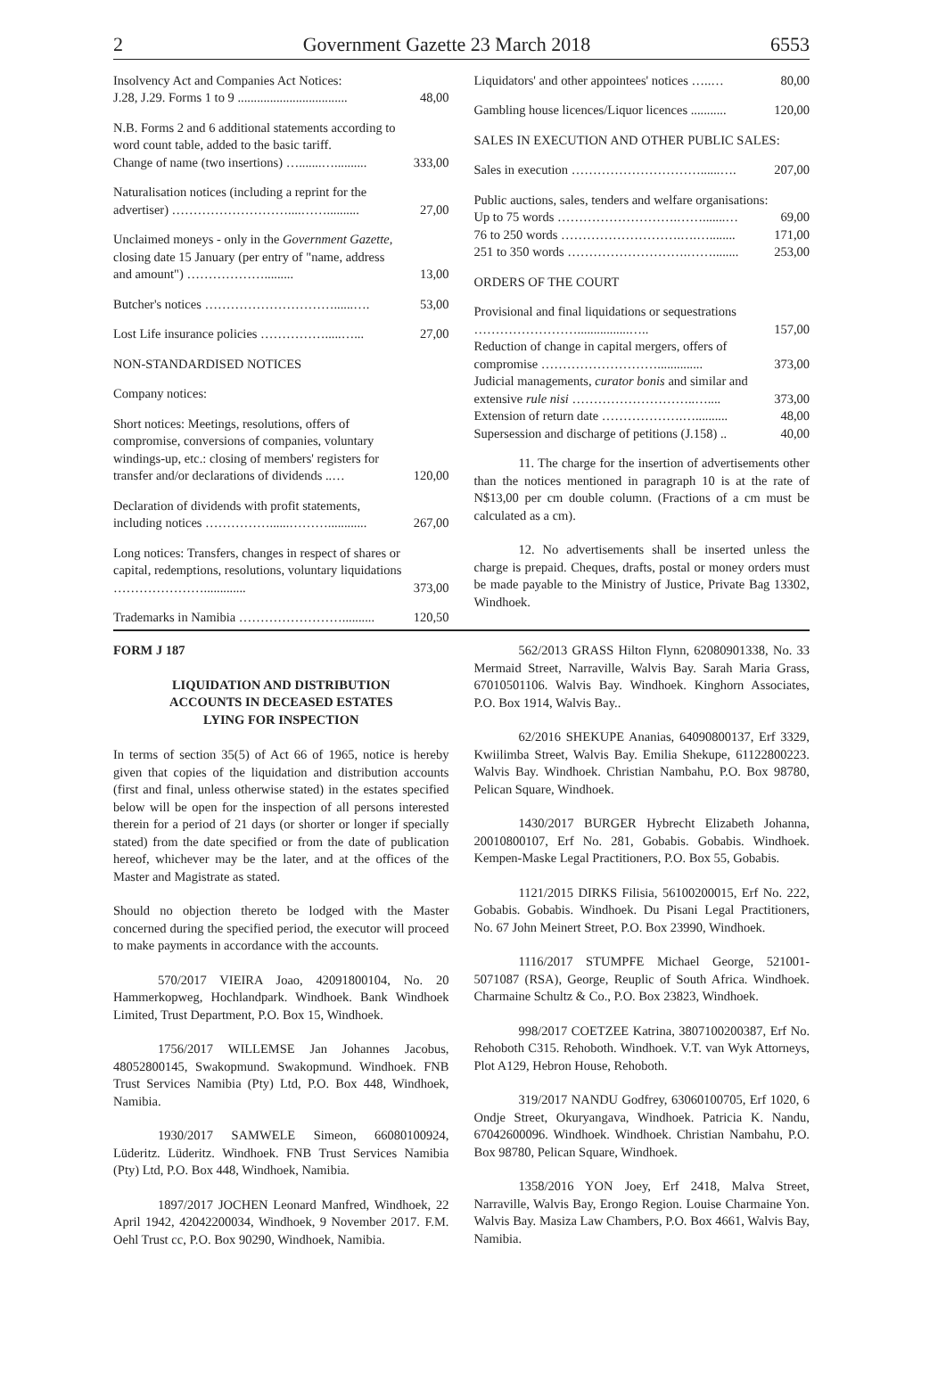2 Government Gazette 23 March 2018 6553
| Insolvency Act and Companies Act Notices: J.28, J.29. Forms 1 to 9 .................................. | 48,00 |
| N.B. Forms 2 and 6 additional statements according to word count table, added to the basic tariff. Change of name (two insertions) ….......….......... | 333,00 |
| Naturalisation notices (including a reprint for the advertiser) ………………………....…….......... | 27,00 |
| Unclaimed moneys - only in the Government Gazette, closing date 15 January (per entry of "name, address and amount") ………………......... | 13,00 |
| Butcher's notices …………………………......…. | 53,00 |
| Lost Life insurance policies …………….....…... | 27,00 |
| NON-STANDARDISED NOTICES | |
| Company notices: | |
| Short notices: Meetings, resolutions, offers of compromise, conversions of companies, voluntary windings-up, etc.: closing of members' registers for transfer and/or declarations of dividends ..… | 120,00 |
| Declaration of dividends with profit statements, including notices ……………......………............ | 267,00 |
| Long notices: Transfers, changes in respect of shares or capital, redemptions, resolutions, voluntary liquidations …………………............. | 373,00 |
| Trademarks in Namibia …………………….......... | 120,50 |
| Liquidators' and other appointees' notices …..… | 80,00 |
| Gambling house licences/Liquor licences ........... | 120,00 |
| SALES IN EXECUTION AND OTHER PUBLIC SALES: | |
| Sales in execution …………………………......…. | 207,00 |
| Public auctions, sales, tenders and welfare organisations: | |
| Up to 75 words ……………………….…….......… | 69,00 |
| 76 to 250 words ……………………….….…........ | 171,00 |
| 251 to 350 words ……………………….……........ | 253,00 |
| ORDERS OF THE COURT | |
| Provisional and final liquidations or sequestrations ……………………................….. | 157,00 |
| Reduction of change in capital mergers, offers of compromise ……………………….............. | 373,00 |
| Judicial managements, curator bonis and similar and extensive rule nisi ………………………..….... | 373,00 |
| Extension of return date ……………….….......... | 48,00 |
| Supersession and discharge of petitions (J.158) .. | 40,00 |
11. The charge for the insertion of advertisements other than the notices mentioned in paragraph 10 is at the rate of N$13,00 per cm double column. (Fractions of a cm must be calculated as a cm).
12. No advertisements shall be inserted unless the charge is prepaid. Cheques, drafts, postal or money orders must be made payable to the Ministry of Justice, Private Bag 13302, Windhoek.
FORM J 187
LIQUIDATION AND DISTRIBUTION
ACCOUNTS IN DECEASED ESTATES
LYING FOR INSPECTION
In terms of section 35(5) of Act 66 of 1965, notice is hereby given that copies of the liquidation and distribution accounts (first and final, unless otherwise stated) in the estates specified below will be open for the inspection of all persons interested therein for a period of 21 days (or shorter or longer if specially stated) from the date specified or from the date of publication hereof, whichever may be the later, and at the offices of the Master and Magistrate as stated.
Should no objection thereto be lodged with the Master concerned during the specified period, the executor will proceed to make payments in accordance with the accounts.
570/2017 VIEIRA Joao, 42091800104, No. 20 Hammerkopweg, Hochlandpark. Windhoek. Bank Windhoek Limited, Trust Department, P.O. Box 15, Windhoek.
1756/2017 WILLEMSE Jan Johannes Jacobus, 48052800145, Swakopmund. Swakopmund. Windhoek. FNB Trust Services Namibia (Pty) Ltd, P.O. Box 448, Windhoek, Namibia.
1930/2017 SAMWELE Simeon, 66080100924, Lüderitz. Lüderitz. Windhoek. FNB Trust Services Namibia (Pty) Ltd, P.O. Box 448, Windhoek, Namibia.
1897/2017 JOCHEN Leonard Manfred, Windhoek, 22 April 1942, 42042200034, Windhoek, 9 November 2017. F.M. Oehl Trust cc, P.O. Box 90290, Windhoek, Namibia.
562/2013 GRASS Hilton Flynn, 62080901338, No. 33 Mermaid Street, Narraville, Walvis Bay. Sarah Maria Grass, 67010501106. Walvis Bay. Windhoek. Kinghorn Associates, P.O. Box 1914, Walvis Bay..
62/2016 SHEKUPE Ananias, 64090800137, Erf 3329, Kwiilimba Street, Walvis Bay. Emilia Shekupe, 61122800223. Walvis Bay. Windhoek. Christian Nambahu, P.O. Box 98780, Pelican Square, Windhoek.
1430/2017 BURGER Hybrecht Elizabeth Johanna, 20010800107, Erf No. 281, Gobabis. Gobabis. Windhoek. Kempen-Maske Legal Practitioners, P.O. Box 55, Gobabis.
1121/2015 DIRKS Filisia, 56100200015, Erf No. 222, Gobabis. Gobabis. Windhoek. Du Pisani Legal Practitioners, No. 67 John Meinert Street, P.O. Box 23990, Windhoek.
1116/2017 STUMPFE Michael George, 521001-5071087 (RSA), George, Reuplic of South Africa. Windhoek. Charmaine Schultz & Co., P.O. Box 23823, Windhoek.
998/2017 COETZEE Katrina, 3807100200387, Erf No. Rehoboth C315. Rehoboth. Windhoek. V.T. van Wyk Attorneys, Plot A129, Hebron House, Rehoboth.
319/2017 NANDU Godfrey, 63060100705, Erf 1020, 6 Ondje Street, Okuryangava, Windhoek. Patricia K. Nandu, 67042600096. Windhoek. Windhoek. Christian Nambahu, P.O. Box 98780, Pelican Square, Windhoek.
1358/2016 YON Joey, Erf 2418, Malva Street, Narraville, Walvis Bay, Erongo Region. Louise Charmaine Yon. Walvis Bay. Masiza Law Chambers, P.O. Box 4661, Walvis Bay, Namibia.